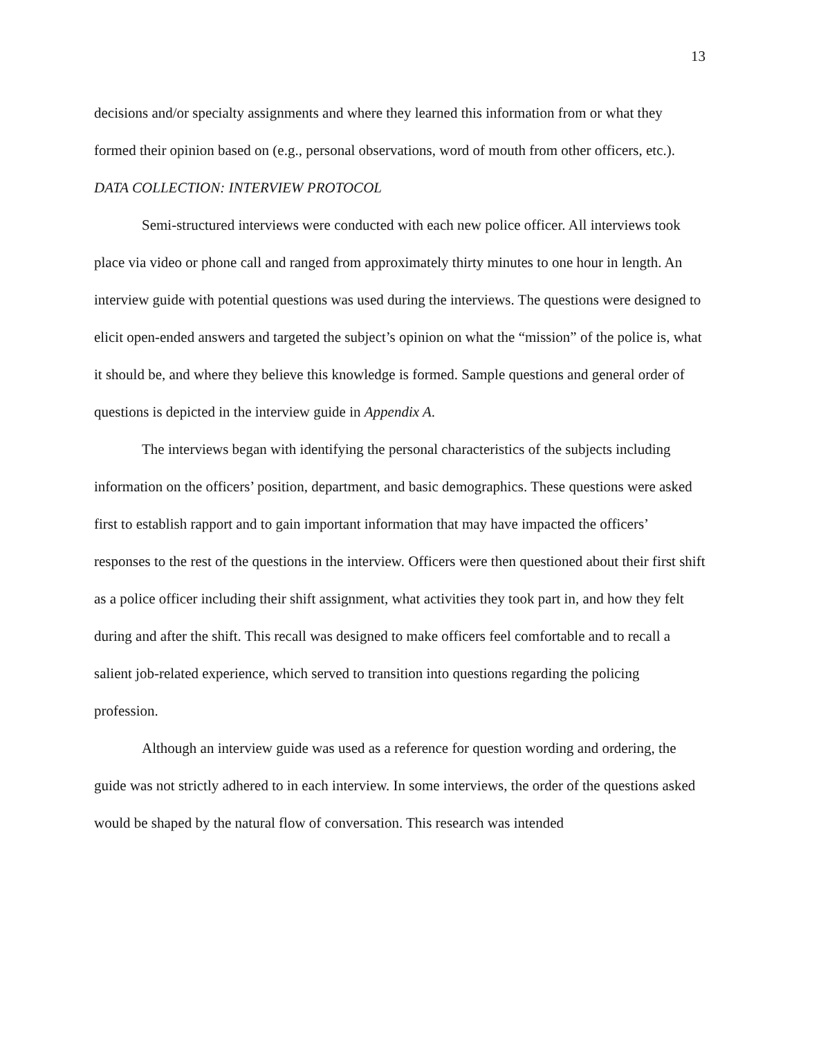13
decisions and/or specialty assignments and where they learned this information from or what they formed their opinion based on (e.g., personal observations, word of mouth from other officers, etc.).
DATA COLLECTION: INTERVIEW PROTOCOL
Semi-structured interviews were conducted with each new police officer. All interviews took place via video or phone call and ranged from approximately thirty minutes to one hour in length. An interview guide with potential questions was used during the interviews. The questions were designed to elicit open-ended answers and targeted the subject’s opinion on what the “mission” of the police is, what it should be, and where they believe this knowledge is formed. Sample questions and general order of questions is depicted in the interview guide in Appendix A.
The interviews began with identifying the personal characteristics of the subjects including information on the officers’ position, department, and basic demographics. These questions were asked first to establish rapport and to gain important information that may have impacted the officers’ responses to the rest of the questions in the interview. Officers were then questioned about their first shift as a police officer including their shift assignment, what activities they took part in, and how they felt during and after the shift. This recall was designed to make officers feel comfortable and to recall a salient job-related experience, which served to transition into questions regarding the policing profession.
Although an interview guide was used as a reference for question wording and ordering, the guide was not strictly adhered to in each interview. In some interviews, the order of the questions asked would be shaped by the natural flow of conversation. This research was intended